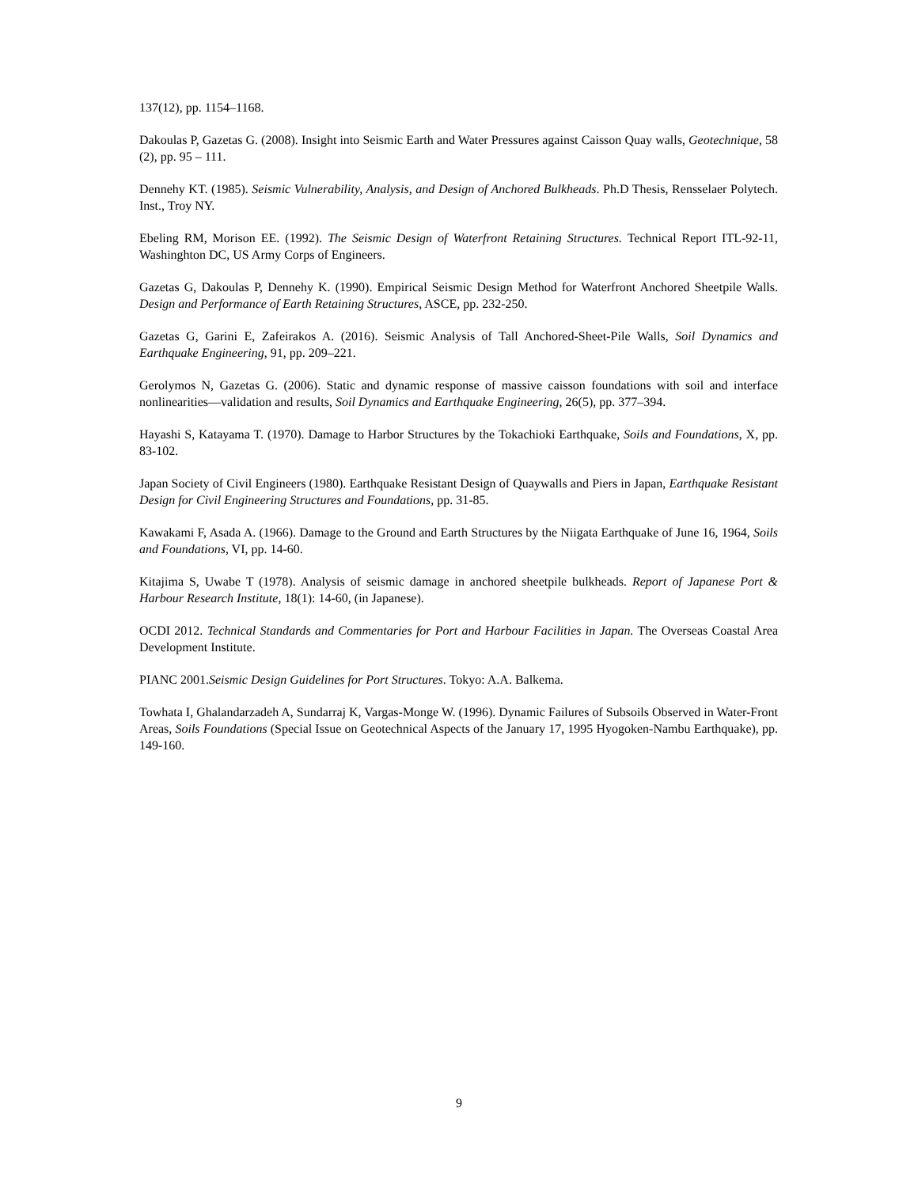137(12), pp. 1154–1168.
Dakoulas P, Gazetas G. (2008). Insight into Seismic Earth and Water Pressures against Caisson Quay walls, Geotechnique, 58 (2), pp. 95 – 111.
Dennehy KT. (1985). Seismic Vulnerability, Analysis, and Design of Anchored Bulkheads. Ph.D Thesis, Rensselaer Polytech. Inst., Troy NY.
Ebeling RM, Morison EE. (1992). The Seismic Design of Waterfront Retaining Structures. Technical Report ITL-92-11, Washinghton DC, US Army Corps of Engineers.
Gazetas G, Dakoulas P, Dennehy K. (1990). Empirical Seismic Design Method for Waterfront Anchored Sheetpile Walls. Design and Performance of Earth Retaining Structures, ASCE, pp. 232-250.
Gazetas G, Garini E, Zafeirakos A. (2016). Seismic Analysis of Tall Anchored-Sheet-Pile Walls, Soil Dynamics and Earthquake Engineering, 91, pp. 209–221.
Gerolymos N, Gazetas G. (2006). Static and dynamic response of massive caisson foundations with soil and interface nonlinearities—validation and results, Soil Dynamics and Earthquake Engineering, 26(5), pp. 377–394.
Hayashi S, Katayama T. (1970). Damage to Harbor Structures by the Tokachioki Earthquake, Soils and Foundations, X, pp. 83-102.
Japan Society of Civil Engineers (1980). Earthquake Resistant Design of Quaywalls and Piers in Japan, Earthquake Resistant Design for Civil Engineering Structures and Foundations, pp. 31-85.
Kawakami F, Asada A. (1966). Damage to the Ground and Earth Structures by the Niigata Earthquake of June 16, 1964, Soils and Foundations, VI, pp. 14-60.
Kitajima S, Uwabe T (1978). Analysis of seismic damage in anchored sheetpile bulkheads. Report of Japanese Port & Harbour Research Institute, 18(1): 14-60, (in Japanese).
OCDI 2012. Technical Standards and Commentaries for Port and Harbour Facilities in Japan. The Overseas Coastal Area Development Institute.
PIANC 2001.Seismic Design Guidelines for Port Structures. Tokyo: A.A. Balkema.
Towhata I, Ghalandarzadeh A, Sundarraj K, Vargas-Monge W. (1996). Dynamic Failures of Subsoils Observed in Water-Front Areas, Soils Foundations (Special Issue on Geotechnical Aspects of the January 17, 1995 Hyogoken-Nambu Earthquake), pp. 149-160.
9